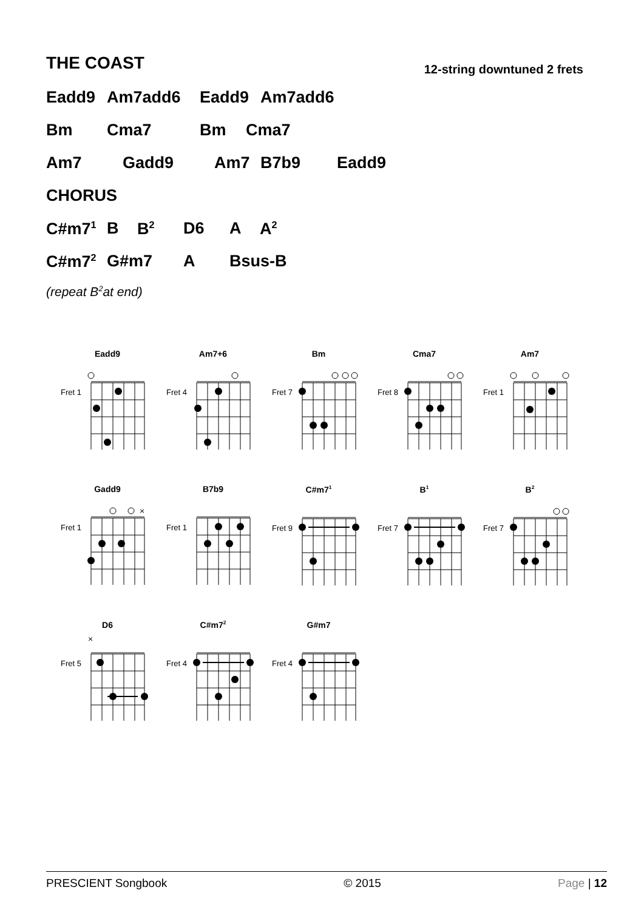THE COAST
12-string downtuned 2 frets
Eadd9 Am7add6 Eadd9 Am7add6
Bm Cma7 Bm Cma7
Am7 Gadd9 Am7 B7b9 Eadd9
CHORUS
C#m7<sup>1</sup> B B<sup>2</sup> D6 A A<sup>2</sup>
C#m7<sup>2</sup> G#m7 A Bsus-B
(repeat B<sup>2</sup> at end)
Eadd9
Fret 1
Am7+6
Fret 4
Bm
Fret 7
Cma7
Fret 8
Am7
Fret 1
Gadd9
Fret 1
×
B7b9
Fret 1
C#m7<sup>1</sup>
Fret 9
B<sup>1</sup>
Fret 7
B<sup>2</sup>
Fret 7
D6
×
Fret 5
C#m7<sup>2</sup>
Fret 4
G#m7
Fret 4
PRESCIENT Songbook © 2015 Page | 12